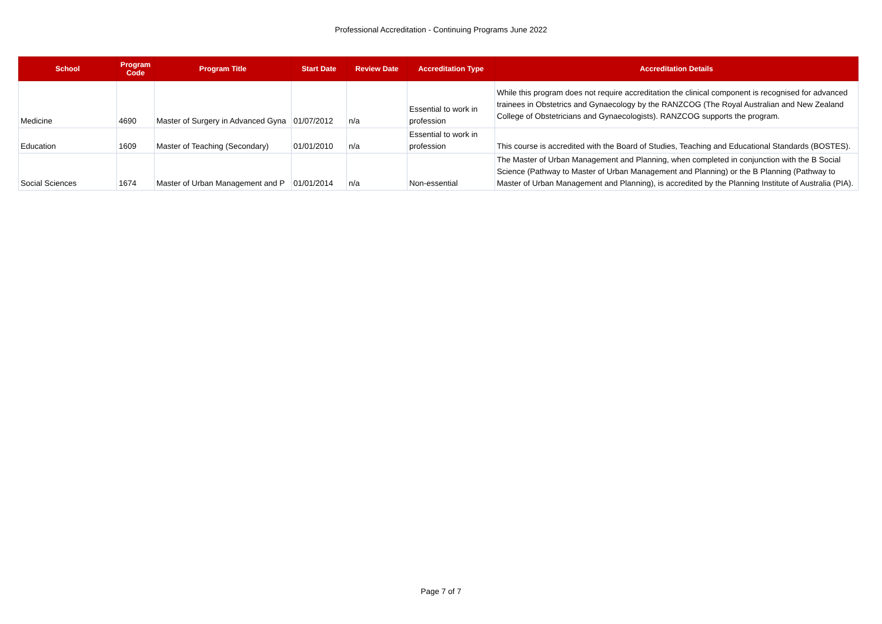Professional Accreditation - Continuing Programs June 2022
| School | Program Code | Program Title | Start Date | Review Date | Accreditation Type | Accreditation Details |
| --- | --- | --- | --- | --- | --- | --- |
| Medicine | 4690 | Master of Surgery in Advanced Gyna | 01/07/2012 | n/a | Essential to work in profession | While this program does not require accreditation the clinical component is recognised for advanced trainees in Obstetrics and Gynaecology by the RANZCOG (The Royal Australian and New Zealand College of Obstetricians and Gynaecologists). RANZCOG supports the program. |
| Education | 1609 | Master of Teaching (Secondary) | 01/01/2010 | n/a | Essential to work in profession | This course is accredited with the Board of Studies, Teaching and Educational Standards (BOSTES). |
| Social Sciences | 1674 | Master of Urban Management and P | 01/01/2014 | n/a | Non-essential | The Master of Urban Management and Planning, when completed in conjunction with the B Social Science (Pathway to Master of Urban Management and Planning) or the B Planning (Pathway to Master of Urban Management and Planning), is accredited by the Planning Institute of Australia (PIA). |
Page 7 of 7